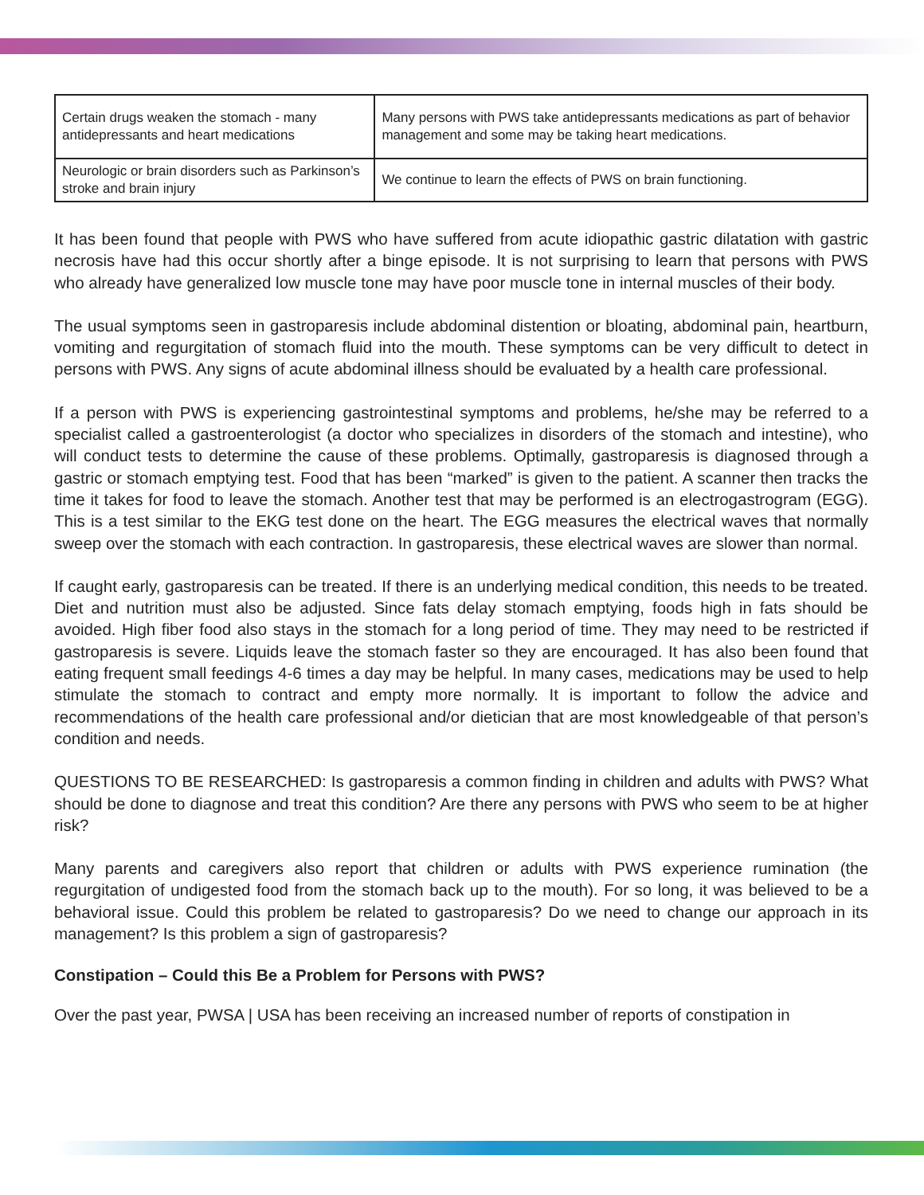| Certain drugs weaken the stomach - many antidepressants and heart medications | Many persons with PWS take antidepressants medications as part of behavior management and some may be taking heart medications. |
| Neurologic or brain disorders such as Parkinson’s stroke and brain injury | We continue to learn the effects of PWS on brain functioning. |
It has been found that people with PWS who have suffered from acute idiopathic gastric dilatation with gastric necrosis have had this occur shortly after a binge episode. It is not surprising to learn that persons with PWS who already have generalized low muscle tone may have poor muscle tone in internal muscles of their body.
The usual symptoms seen in gastroparesis include abdominal distention or bloating, abdominal pain, heartburn, vomiting and regurgitation of stomach fluid into the mouth. These symptoms can be very difficult to detect in persons with PWS. Any signs of acute abdominal illness should be evaluated by a health care professional.
If a person with PWS is experiencing gastrointestinal symptoms and problems, he/she may be referred to a specialist called a gastroenterologist (a doctor who specializes in disorders of the stomach and intestine), who will conduct tests to determine the cause of these problems. Optimally, gastroparesis is diagnosed through a gastric or stomach emptying test. Food that has been “marked” is given to the patient. A scanner then tracks the time it takes for food to leave the stomach. Another test that may be performed is an electrogastrogram (EGG). This is a test similar to the EKG test done on the heart. The EGG measures the electrical waves that normally sweep over the stomach with each contraction. In gastroparesis, these electrical waves are slower than normal.
If caught early, gastroparesis can be treated. If there is an underlying medical condition, this needs to be treated. Diet and nutrition must also be adjusted. Since fats delay stomach emptying, foods high in fats should be avoided. High fiber food also stays in the stomach for a long period of time. They may need to be restricted if gastroparesis is severe. Liquids leave the stomach faster so they are encouraged. It has also been found that eating frequent small feedings 4-6 times a day may be helpful. In many cases, medications may be used to help stimulate the stomach to contract and empty more normally. It is important to follow the advice and recommendations of the health care professional and/or dietician that are most knowledgeable of that person’s condition and needs.
QUESTIONS TO BE RESEARCHED: Is gastroparesis a common finding in children and adults with PWS? What should be done to diagnose and treat this condition? Are there any persons with PWS who seem to be at higher risk?
Many parents and caregivers also report that children or adults with PWS experience rumination (the regurgitation of undigested food from the stomach back up to the mouth). For so long, it was believed to be a behavioral issue. Could this problem be related to gastroparesis? Do we need to change our approach in its management? Is this problem a sign of gastroparesis?
Constipation – Could this Be a Problem for Persons with PWS?
Over the past year, PWSA | USA has been receiving an increased number of reports of constipation in